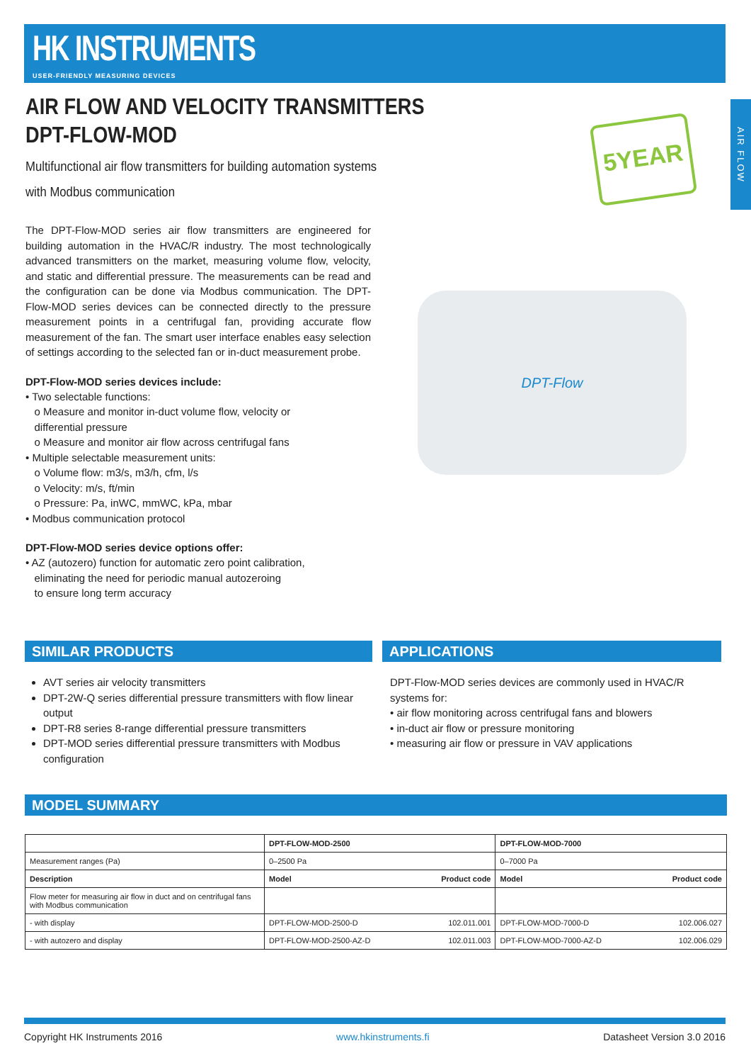HK INSTRUMENTS
USER-FRIENDLY MEASURING DEVICES
AIR FLOW
AIR FLOW AND VELOCITY TRANSMITTERS
DPT-FLOW-MOD
Multifunctional air flow transmitters for building automation systems
with Modbus communication
The DPT-Flow-MOD series air flow transmitters are engineered for building automation in the HVAC/R industry. The most technologically advanced transmitters on the market, measuring volume flow, velocity, and static and differential pressure. The measurements can be read and the configuration can be done via Modbus communication. The DPT-Flow-MOD series devices can be connected directly to the pressure measurement points in a centrifugal fan, providing accurate flow measurement of the fan. The smart user interface enables easy selection of settings according to the selected fan or in-duct measurement probe.
DPT-Flow-MOD series devices include:
• Two selectable functions:
o Measure and monitor in-duct volume flow, velocity or
differential pressure
o Measure and monitor air flow across centrifugal fans
• Multiple selectable measurement units:
o Volume flow: m3/s, m3/h, cfm, l/s
o Velocity: m/s, ft/min
o Pressure: Pa, inWC, mmWC, kPa, mbar
• Modbus communication protocol
DPT-Flow-MOD series device options offer:
• AZ (autozero) function for automatic zero point calibration,
eliminating the need for periodic manual autozeroing
to ensure long term accuracy
5YEAR
DPT-Flow
SIMILAR PRODUCTS
AVT series air velocity transmitters
DPT-2W-Q series differential pressure transmitters with flow linear output
DPT-R8 series 8-range differential pressure transmitters
DPT-MOD series differential pressure transmitters with Modbus configuration
APPLICATIONS
DPT-Flow-MOD series devices are commonly used in HVAC/R systems for:
• air flow monitoring across centrifugal fans and blowers
• in-duct air flow or pressure monitoring
• measuring air flow or pressure in VAV applications
MODEL SUMMARY
| | DPT-FLOW-MOD-2500 | | DPT-FLOW-MOD-7000 | |
| Measurement ranges (Pa) | 0–2500 Pa | | 0–7000 Pa | |
| Description | Model | Product code | Model | Product code |
| Flow meter for measuring air flow in duct and on centrifugal fans with Modbus communication | | | | |
| - with display | DPT-FLOW-MOD-2500-D | 102.011.001 | DPT-FLOW-MOD-7000-D | 102.006.027 |
| - with autozero and display | DPT-FLOW-MOD-2500-AZ-D | 102.011.003 | DPT-FLOW-MOD-7000-AZ-D | 102.006.029 |
Copyright HK Instruments 2016 www.hkinstruments.fi Datasheet Version 3.0 2016